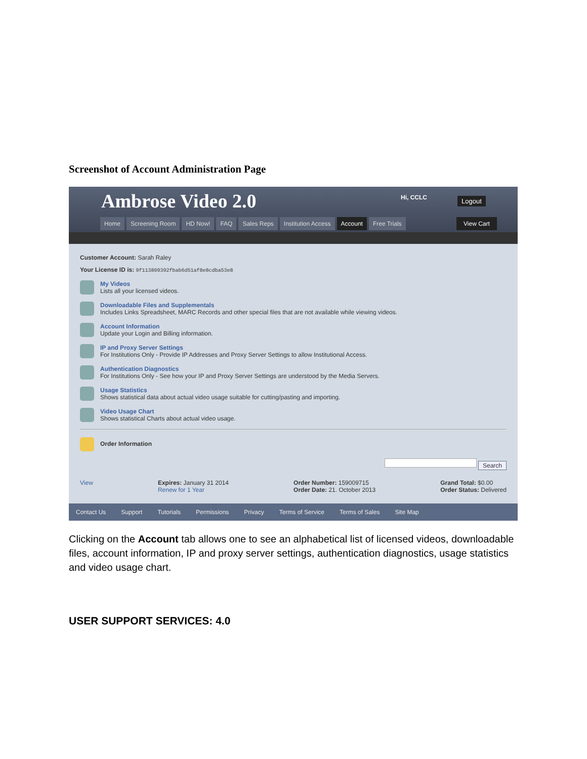Screenshot of Account Administration Page
Ambrose Video 2.0
Hi, CCLC Logout
Home Screening Room HD Now! FAQ Sales Reps Institution Access Account Free Trials
View Cart
Customer Account: Sarah Raley
Your License ID is: 9f113809392fbab6d51af8e8cdba53e8
My Videos
Lists all your licensed videos.
Downloadable Files and Supplementals
Includes Links Spreadsheet, MARC Records and other special files that are not available while viewing videos.
Account Information
Update your Login and Billing information.
IP and Proxy Server Settings
For Institutions Only - Provide IP Addresses and Proxy Server Settings to allow Institutional Access.
Authentication Diagnostics
For Institutions Only - See how your IP and Proxy Server Settings are understood by the Media Servers.
Usage Statistics
Shows statistical data about actual video usage suitable for cutting/pasting and importing.
Video Usage Chart
Shows statistical Charts about actual video usage.
Order Information
Search
View Expires: January 31 2014
Renew for 1 Year
Order Number: 159009715
Order Date: 21. October 2013
Grand Total: $0.00
Order Status: Delivered
Contact Us Support Tutorials Permissions Privacy Terms of Service Terms of Sales Site Map
Clicking on the Account tab allows one to see an alphabetical list of licensed videos, downloadable files, account information, IP and proxy server settings, authentication diagnostics, usage statistics and video usage chart.
USER SUPPORT SERVICES: 4.0